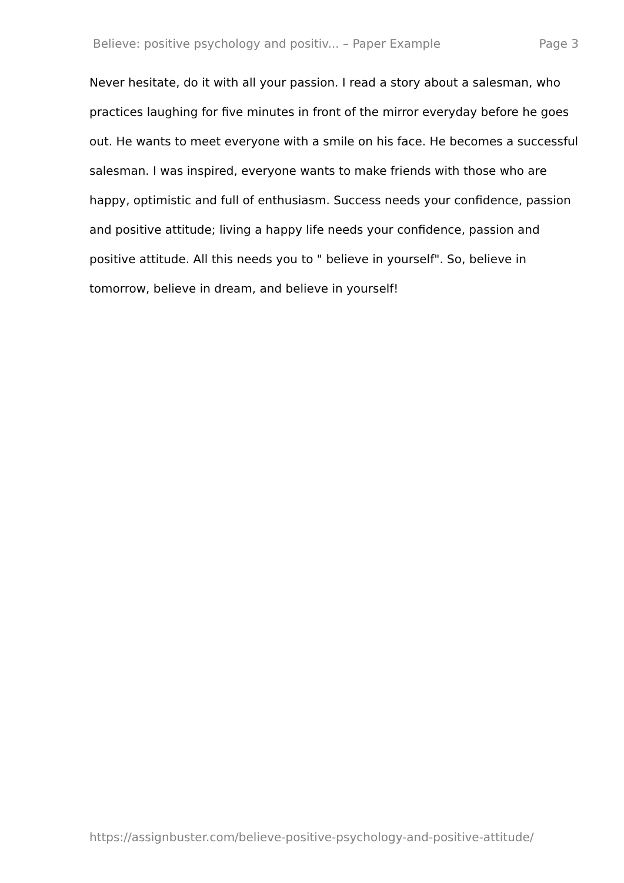Believe: positive psychology and positiv... – Paper Example Page 3
Never hesitate, do it with all your passion. I read a story about a salesman, who practices laughing for five minutes in front of the mirror everyday before he goes out. He wants to meet everyone with a smile on his face. He becomes a successful salesman. I was inspired, everyone wants to make friends with those who are happy, optimistic and full of enthusiasm. Success needs your confidence, passion and positive attitude; living a happy life needs your confidence, passion and positive attitude. All this needs you to " believe in yourself". So, believe in tomorrow, believe in dream, and believe in yourself!
https://assignbuster.com/believe-positive-psychology-and-positive-attitude/